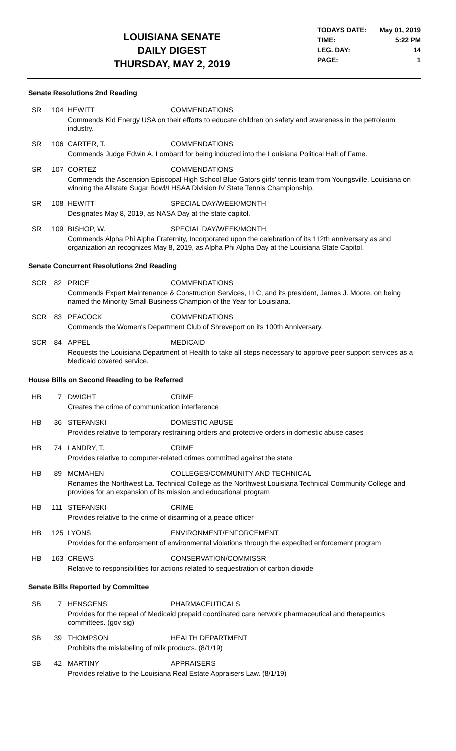LOUISIANA SENATE
DAILY DIGEST
THURSDAY, MAY 2, 2019
TODAYS DATE: May 01, 2019
TIME: 5:22 PM
LEG. DAY: 14
PAGE: 1
Senate Resolutions 2nd Reading
SR 104 HEWITT COMMENDATIONS Commends Kid Energy USA on their efforts to educate children on safety and awareness in the petroleum industry.
SR 106 CARTER, T. COMMENDATIONS Commends Judge Edwin A. Lombard for being inducted into the Louisiana Political Hall of Fame.
SR 107 CORTEZ COMMENDATIONS Commends the Ascension Episcopal High School Blue Gators girls' tennis team from Youngsville, Louisiana on winning the Allstate Sugar Bowl/LHSAA Division IV State Tennis Championship.
SR 108 HEWITT SPECIAL DAY/WEEK/MONTH Designates May 8, 2019, as NASA Day at the state capitol.
SR 109 BISHOP, W. SPECIAL DAY/WEEK/MONTH Commends Alpha Phi Alpha Fraternity, Incorporated upon the celebration of its 112th anniversary as and organization an recognizes May 8, 2019, as Alpha Phi Alpha Day at the Louisiana State Capitol.
Senate Concurrent Resolutions 2nd Reading
SCR 82 PRICE COMMENDATIONS Commends Expert Maintenance & Construction Services, LLC, and its president, James J. Moore, on being named the Minority Small Business Champion of the Year for Louisiana.
SCR 83 PEACOCK COMMENDATIONS Commends the Women's Department Club of Shreveport on its 100th Anniversary.
SCR 84 APPEL MEDICAID Requests the Louisiana Department of Health to take all steps necessary to approve peer support services as a Medicaid covered service.
House Bills on Second Reading to be Referred
HB 7 DWIGHT CRIME Creates the crime of communication interference
HB 36 STEFANSKI DOMESTIC ABUSE Provides relative to temporary restraining orders and protective orders in domestic abuse cases
HB 74 LANDRY, T. CRIME Provides relative to computer-related crimes committed against the state
HB 89 MCMAHEN COLLEGES/COMMUNITY AND TECHNICAL Renames the Northwest La. Technical College as the Northwest Louisiana Technical Community College and provides for an expansion of its mission and educational program
HB 111 STEFANSKI CRIME Provides relative to the crime of disarming of a peace officer
HB 125 LYONS ENVIRONMENT/ENFORCEMENT Provides for the enforcement of environmental violations through the expedited enforcement program
HB 163 CREWS CONSERVATION/COMMISSR Relative to responsibilities for actions related to sequestration of carbon dioxide
Senate Bills Reported by Committee
SB 7 HENSGENS PHARMACEUTICALS Provides for the repeal of Medicaid prepaid coordinated care network pharmaceutical and therapeutics committees. (gov sig)
SB 39 THOMPSON HEALTH DEPARTMENT Prohibits the mislabeling of milk products. (8/1/19)
SB 42 MARTINY APPRAISERS Provides relative to the Louisiana Real Estate Appraisers Law. (8/1/19)